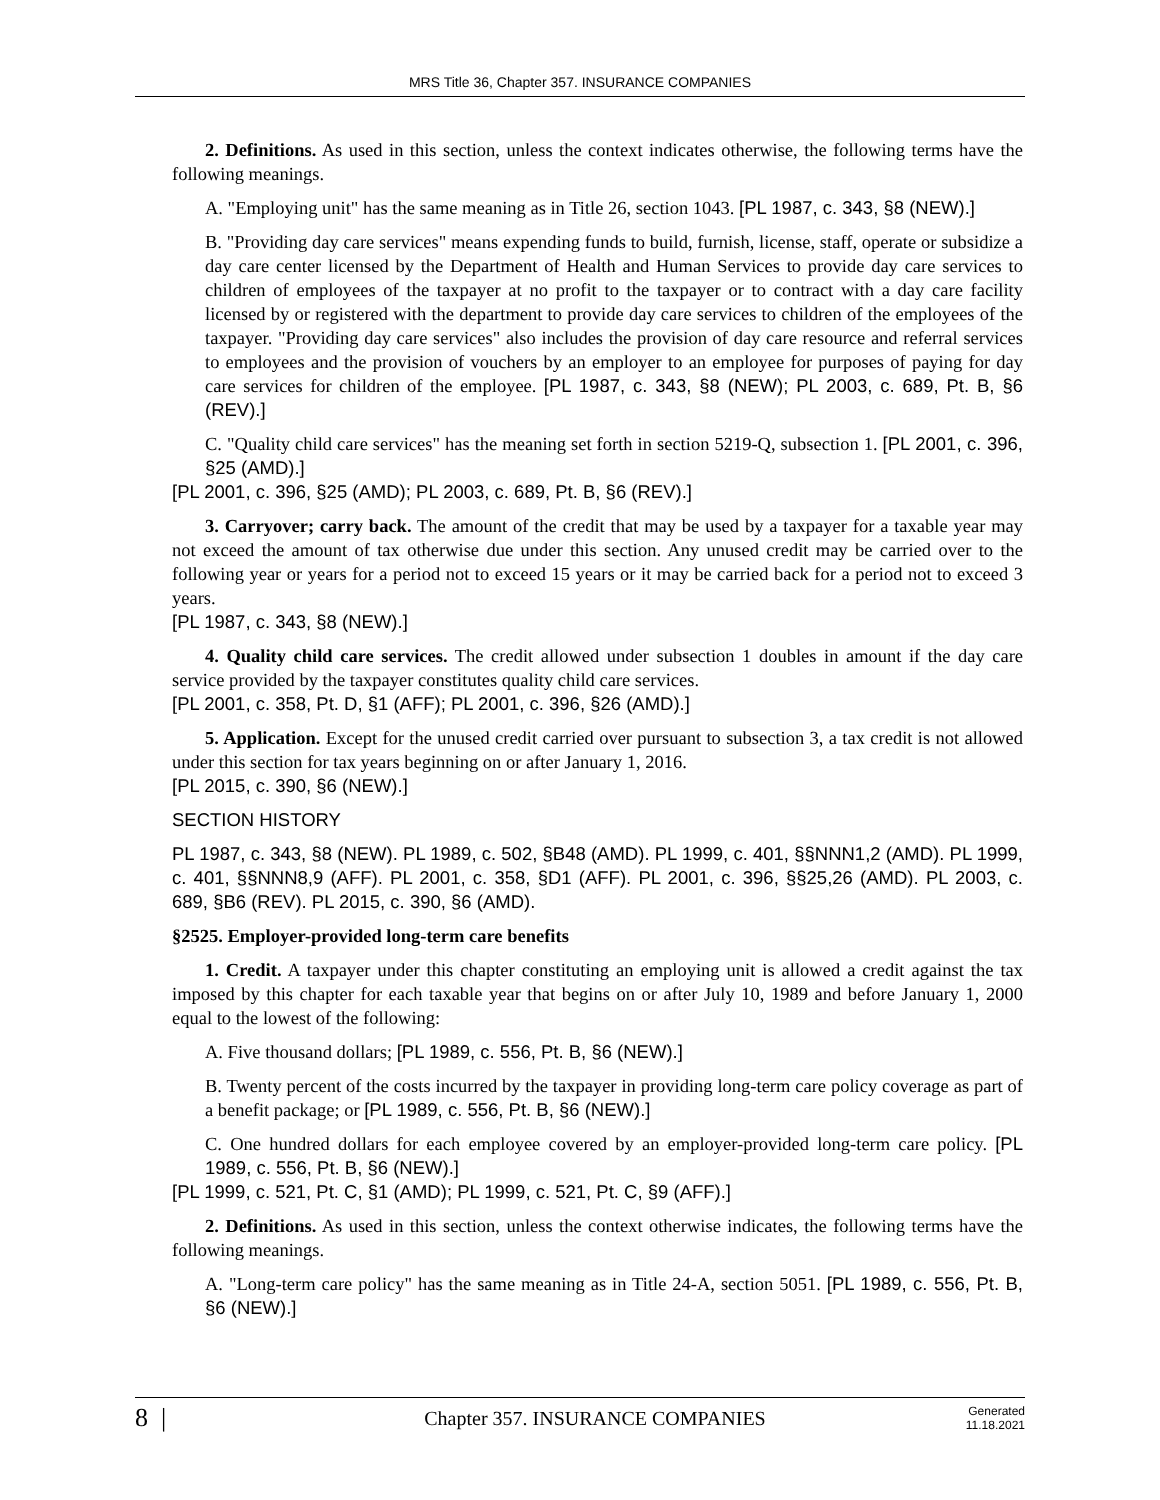MRS Title 36, Chapter 357. INSURANCE COMPANIES
2. Definitions. As used in this section, unless the context indicates otherwise, the following terms have the following meanings.
A. "Employing unit" has the same meaning as in Title 26, section 1043. [PL 1987, c. 343, §8 (NEW).]
B. "Providing day care services" means expending funds to build, furnish, license, staff, operate or subsidize a day care center licensed by the Department of Health and Human Services to provide day care services to children of employees of the taxpayer at no profit to the taxpayer or to contract with a day care facility licensed by or registered with the department to provide day care services to children of the employees of the taxpayer. "Providing day care services" also includes the provision of day care resource and referral services to employees and the provision of vouchers by an employer to an employee for purposes of paying for day care services for children of the employee. [PL 1987, c. 343, §8 (NEW); PL 2003, c. 689, Pt. B, §6 (REV).]
C. "Quality child care services" has the meaning set forth in section 5219-Q, subsection 1. [PL 2001, c. 396, §25 (AMD).]
[PL 2001, c. 396, §25 (AMD); PL 2003, c. 689, Pt. B, §6 (REV).]
3. Carryover; carry back. The amount of the credit that may be used by a taxpayer for a taxable year may not exceed the amount of tax otherwise due under this section. Any unused credit may be carried over to the following year or years for a period not to exceed 15 years or it may be carried back for a period not to exceed 3 years.
[PL 1987, c. 343, §8 (NEW).]
4. Quality child care services. The credit allowed under subsection 1 doubles in amount if the day care service provided by the taxpayer constitutes quality child care services.
[PL 2001, c. 358, Pt. D, §1 (AFF); PL 2001, c. 396, §26 (AMD).]
5. Application. Except for the unused credit carried over pursuant to subsection 3, a tax credit is not allowed under this section for tax years beginning on or after January 1, 2016.
[PL 2015, c. 390, §6 (NEW).]
SECTION HISTORY
PL 1987, c. 343, §8 (NEW). PL 1989, c. 502, §B48 (AMD). PL 1999, c. 401, §§NNN1,2 (AMD). PL 1999, c. 401, §§NNN8,9 (AFF). PL 2001, c. 358, §D1 (AFF). PL 2001, c. 396, §§25,26 (AMD). PL 2003, c. 689, §B6 (REV). PL 2015, c. 390, §6 (AMD).
§2525. Employer-provided long-term care benefits
1. Credit. A taxpayer under this chapter constituting an employing unit is allowed a credit against the tax imposed by this chapter for each taxable year that begins on or after July 10, 1989 and before January 1, 2000 equal to the lowest of the following:
A. Five thousand dollars; [PL 1989, c. 556, Pt. B, §6 (NEW).]
B. Twenty percent of the costs incurred by the taxpayer in providing long-term care policy coverage as part of a benefit package; or [PL 1989, c. 556, Pt. B, §6 (NEW).]
C. One hundred dollars for each employee covered by an employer-provided long-term care policy. [PL 1989, c. 556, Pt. B, §6 (NEW).]
[PL 1999, c. 521, Pt. C, §1 (AMD); PL 1999, c. 521, Pt. C, §9 (AFF).]
2. Definitions. As used in this section, unless the context otherwise indicates, the following terms have the following meanings.
A. "Long-term care policy" has the same meaning as in Title 24-A, section 5051. [PL 1989, c. 556, Pt. B, §6 (NEW).]
8 |
Chapter 357. INSURANCE COMPANIES
Generated
11.18.2021